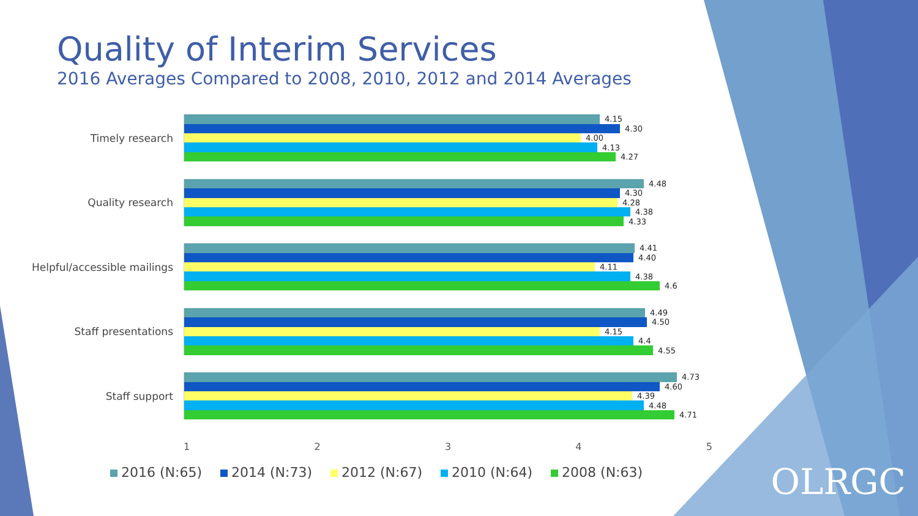Quality of Interim Services
2016 Averages Compared to 2008, 2010, 2012 and 2014 Averages
Timely research
4.15
4.30
4.00
4.13
4.27
Quality research
4.48
4.30
4.28
4.38
4.33
Helpful/accessible mailings
4.41
4.40
4.11
4.38
4.6
Staff presentations
4.49
4.50
4.15
4.4
4.55
Staff support
4.73
4.60
4.39
4.48
4.71
1 2 3 4 5
2016 (N:65) 2014 (N:73) 2012 (N:67) 2010 (N:64) 2008 (N:63)
OLRGC